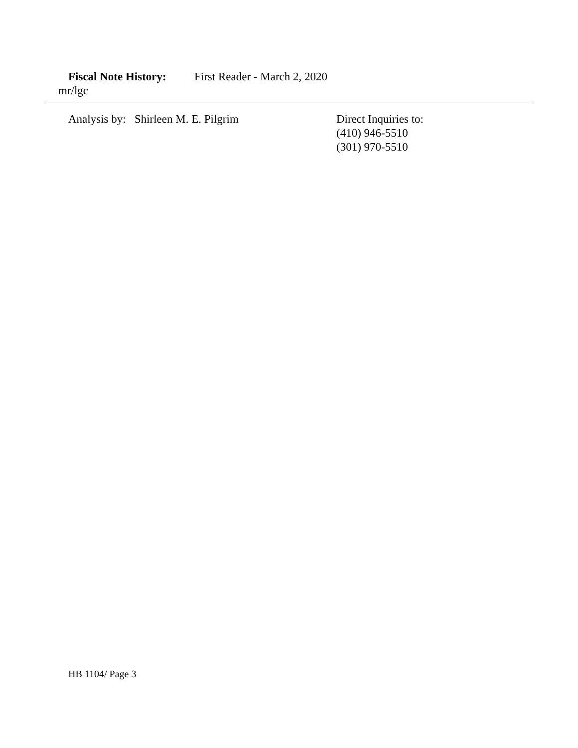Fiscal Note History: First Reader - March 2, 2020
mr/lgc
Analysis by: Shirleen M. E. Pilgrim
Direct Inquiries to:
(410) 946-5510
(301) 970-5510
HB 1104/ Page 3